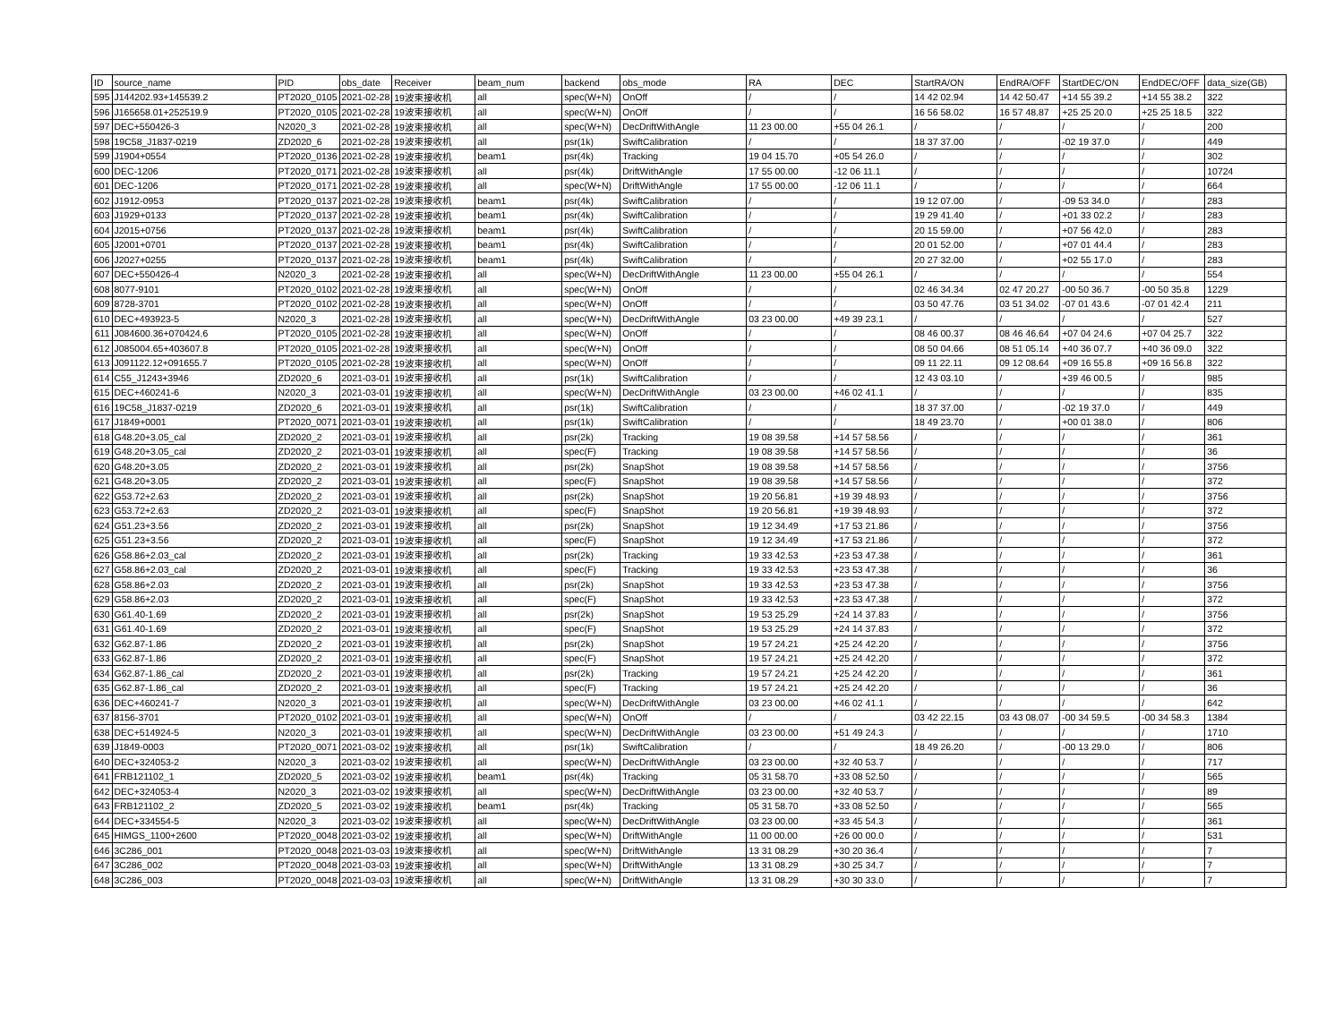| ID | source_name | PID | obs_date | Receiver | beam_num | backend | obs_mode | RA | DEC | StartRA/ON | EndRA/OFF | StartDEC/ON | EndDEC/OFF | data_size(GB) |
| --- | --- | --- | --- | --- | --- | --- | --- | --- | --- | --- | --- | --- | --- | --- |
| 595 | J144202.93+145539.2 | PT2020_0105 | 2021-02-28 | 19波束接收机 | all | spec(W+N) | OnOff | / | / | 14 42 02.94 | 14 42 50.47 | +14 55 39.2 | +14 55 38.2 | 322 |
| 596 | J165658.01+252519.9 | PT2020_0105 | 2021-02-28 | 19波束接收机 | all | spec(W+N) | OnOff | / | / | 16 56 58.02 | 16 57 48.87 | +25 25 20.0 | +25 25 18.5 | 322 |
| 597 | DEC+550426-3 | N2020_3 | 2021-02-28 | 19波束接收机 | all | spec(W+N) | DecDriftWithAngle | 11 23 00.00 | +55 04 26.1 | / | / | / | / | 200 |
| 598 | 19C58_J1837-0219 | ZD2020_6 | 2021-02-28 | 19波束接收机 | all | psr(1k) | SwiftCalibration | / | / | 18 37 37.00 | / | -02 19 37.0 | / | 449 |
| 599 | J1904+0554 | PT2020_0136 | 2021-02-28 | 19波束接收机 | beam1 | psr(4k) | Tracking | 19 04 15.70 | +05 54 26.0 | / | / | / | / | 302 |
| 600 | DEC-1206 | PT2020_0171 | 2021-02-28 | 19波束接收机 | all | psr(4k) | DriftWithAngle | 17 55 00.00 | -12 06 11.1 | / | / | / | / | 10724 |
| 601 | DEC-1206 | PT2020_0171 | 2021-02-28 | 19波束接收机 | all | spec(W+N) | DriftWithAngle | 17 55 00.00 | -12 06 11.1 | / | / | / | / | 664 |
| 602 | J1912-0953 | PT2020_0137 | 2021-02-28 | 19波束接收机 | beam1 | psr(4k) | SwiftCalibration | / | / | 19 12 07.00 | / | -09 53 34.0 | / | 283 |
| 603 | J1929+0133 | PT2020_0137 | 2021-02-28 | 19波束接收机 | beam1 | psr(4k) | SwiftCalibration | / | / | 19 29 41.40 | / | +01 33 02.2 | / | 283 |
| 604 | J2015+0756 | PT2020_0137 | 2021-02-28 | 19波束接收机 | beam1 | psr(4k) | SwiftCalibration | / | / | 20 15 59.00 | / | +07 56 42.0 | / | 283 |
| 605 | J2001+0701 | PT2020_0137 | 2021-02-28 | 19波束接收机 | beam1 | psr(4k) | SwiftCalibration | / | / | 20 01 52.00 | / | +07 01 44.4 | / | 283 |
| 606 | J2027+0255 | PT2020_0137 | 2021-02-28 | 19波束接收机 | beam1 | psr(4k) | SwiftCalibration | / | / | 20 27 32.00 | / | +02 55 17.0 | / | 283 |
| 607 | DEC+550426-4 | N2020_3 | 2021-02-28 | 19波束接收机 | all | spec(W+N) | DecDriftWithAngle | 11 23 00.00 | +55 04 26.1 | / | / | / | / | 554 |
| 608 | 8077-9101 | PT2020_0102 | 2021-02-28 | 19波束接收机 | all | spec(W+N) | OnOff | / | / | 02 46 34.34 | 02 47 20.27 | -00 50 36.7 | -00 50 35.8 | 1229 |
| 609 | 8728-3701 | PT2020_0102 | 2021-02-28 | 19波束接收机 | all | spec(W+N) | OnOff | / | / | 03 50 47.76 | 03 51 34.02 | -07 01 43.6 | -07 01 42.4 | 211 |
| 610 | DEC+493923-5 | N2020_3 | 2021-02-28 | 19波束接收机 | all | spec(W+N) | DecDriftWithAngle | 03 23 00.00 | +49 39 23.1 | / | / | / | / | 527 |
| 611 | J084600.36+070424.6 | PT2020_0105 | 2021-02-28 | 19波束接收机 | all | spec(W+N) | OnOff | / | / | 08 46 00.37 | 08 46 46.64 | +07 04 24.6 | +07 04 25.7 | 322 |
| 612 | J085004.65+403607.8 | PT2020_0105 | 2021-02-28 | 19波束接收机 | all | spec(W+N) | OnOff | / | / | 08 50 04.66 | 08 51 05.14 | +40 36 07.7 | +40 36 09.0 | 322 |
| 613 | J091122.12+091655.7 | PT2020_0105 | 2021-02-28 | 19波束接收机 | all | spec(W+N) | OnOff | / | / | 09 11 22.11 | 09 12 08.64 | +09 16 55.8 | +09 16 56.8 | 322 |
| 614 | C55_J1243+3946 | ZD2020_6 | 2021-03-01 | 19波束接收机 | all | psr(1k) | SwiftCalibration | / | / | 12 43 03.10 | / | +39 46 00.5 | / | 985 |
| 615 | DEC+460241-6 | N2020_3 | 2021-03-01 | 19波束接收机 | all | spec(W+N) | DecDriftWithAngle | 03 23 00.00 | +46 02 41.1 | / | / | / | / | 835 |
| 616 | 19C58_J1837-0219 | ZD2020_6 | 2021-03-01 | 19波束接收机 | all | psr(1k) | SwiftCalibration | / | / | 18 37 37.00 | / | -02 19 37.0 | / | 449 |
| 617 | J1849+0001 | PT2020_0071 | 2021-03-01 | 19波束接收机 | all | psr(1k) | SwiftCalibration | / | / | 18 49 23.70 | / | +00 01 38.0 | / | 806 |
| 618 | G48.20+3.05_cal | ZD2020_2 | 2021-03-01 | 19波束接收机 | all | psr(2k) | Tracking | 19 08 39.58 | +14 57 58.56 | / | / | / | / | 361 |
| 619 | G48.20+3.05_cal | ZD2020_2 | 2021-03-01 | 19波束接收机 | all | spec(F) | Tracking | 19 08 39.58 | +14 57 58.56 | / | / | / | / | 36 |
| 620 | G48.20+3.05 | ZD2020_2 | 2021-03-01 | 19波束接收机 | all | psr(2k) | SnapShot | 19 08 39.58 | +14 57 58.56 | / | / | / | / | 3756 |
| 621 | G48.20+3.05 | ZD2020_2 | 2021-03-01 | 19波束接收机 | all | spec(F) | SnapShot | 19 08 39.58 | +14 57 58.56 | / | / | / | / | 372 |
| 622 | G53.72+2.63 | ZD2020_2 | 2021-03-01 | 19波束接收机 | all | psr(2k) | SnapShot | 19 20 56.81 | +19 39 48.93 | / | / | / | / | 3756 |
| 623 | G53.72+2.63 | ZD2020_2 | 2021-03-01 | 19波束接收机 | all | spec(F) | SnapShot | 19 20 56.81 | +19 39 48.93 | / | / | / | / | 372 |
| 624 | G51.23+3.56 | ZD2020_2 | 2021-03-01 | 19波束接收机 | all | psr(2k) | SnapShot | 19 12 34.49 | +17 53 21.86 | / | / | / | / | 3756 |
| 625 | G51.23+3.56 | ZD2020_2 | 2021-03-01 | 19波束接收机 | all | spec(F) | SnapShot | 19 12 34.49 | +17 53 21.86 | / | / | / | / | 372 |
| 626 | G58.86+2.03_cal | ZD2020_2 | 2021-03-01 | 19波束接收机 | all | psr(2k) | Tracking | 19 33 42.53 | +23 53 47.38 | / | / | / | / | 361 |
| 627 | G58.86+2.03_cal | ZD2020_2 | 2021-03-01 | 19波束接收机 | all | spec(F) | Tracking | 19 33 42.53 | +23 53 47.38 | / | / | / | / | 36 |
| 628 | G58.86+2.03 | ZD2020_2 | 2021-03-01 | 19波束接收机 | all | psr(2k) | SnapShot | 19 33 42.53 | +23 53 47.38 | / | / | / | / | 3756 |
| 629 | G58.86+2.03 | ZD2020_2 | 2021-03-01 | 19波束接收机 | all | spec(F) | SnapShot | 19 33 42.53 | +23 53 47.38 | / | / | / | / | 372 |
| 630 | G61.40-1.69 | ZD2020_2 | 2021-03-01 | 19波束接收机 | all | psr(2k) | SnapShot | 19 53 25.29 | +24 14 37.83 | / | / | / | / | 3756 |
| 631 | G61.40-1.69 | ZD2020_2 | 2021-03-01 | 19波束接收机 | all | spec(F) | SnapShot | 19 53 25.29 | +24 14 37.83 | / | / | / | / | 372 |
| 632 | G62.87-1.86 | ZD2020_2 | 2021-03-01 | 19波束接收机 | all | psr(2k) | SnapShot | 19 57 24.21 | +25 24 42.20 | / | / | / | / | 3756 |
| 633 | G62.87-1.86 | ZD2020_2 | 2021-03-01 | 19波束接收机 | all | spec(F) | SnapShot | 19 57 24.21 | +25 24 42.20 | / | / | / | / | 372 |
| 634 | G62.87-1.86_cal | ZD2020_2 | 2021-03-01 | 19波束接收机 | all | psr(2k) | Tracking | 19 57 24.21 | +25 24 42.20 | / | / | / | / | 361 |
| 635 | G62.87-1.86_cal | ZD2020_2 | 2021-03-01 | 19波束接收机 | all | spec(F) | Tracking | 19 57 24.21 | +25 24 42.20 | / | / | / | / | 36 |
| 636 | DEC+460241-7 | N2020_3 | 2021-03-01 | 19波束接收机 | all | spec(W+N) | DecDriftWithAngle | 03 23 00.00 | +46 02 41.1 | / | / | / | / | 642 |
| 637 | 8156-3701 | PT2020_0102 | 2021-03-01 | 19波束接收机 | all | spec(W+N) | OnOff | / | / | 03 42 22.15 | 03 43 08.07 | -00 34 59.5 | -00 34 58.3 | 1384 |
| 638 | DEC+514924-5 | N2020_3 | 2021-03-01 | 19波束接收机 | all | spec(W+N) | DecDriftWithAngle | 03 23 00.00 | +51 49 24.3 | / | / | / | / | 1710 |
| 639 | J1849-0003 | PT2020_0071 | 2021-03-02 | 19波束接收机 | all | psr(1k) | SwiftCalibration | / | / | 18 49 26.20 | / | -00 13 29.0 | / | 806 |
| 640 | DEC+324053-2 | N2020_3 | 2021-03-02 | 19波束接收机 | all | spec(W+N) | DecDriftWithAngle | 03 23 00.00 | +32 40 53.7 | / | / | / | / | 717 |
| 641 | FRB121102_1 | ZD2020_5 | 2021-03-02 | 19波束接收机 | beam1 | psr(4k) | Tracking | 05 31 58.70 | +33 08 52.50 | / | / | / | / | 565 |
| 642 | DEC+324053-4 | N2020_3 | 2021-03-02 | 19波束接收机 | all | spec(W+N) | DecDriftWithAngle | 03 23 00.00 | +32 40 53.7 | / | / | / | / | 89 |
| 643 | FRB121102_2 | ZD2020_5 | 2021-03-02 | 19波束接收机 | beam1 | psr(4k) | Tracking | 05 31 58.70 | +33 08 52.50 | / | / | / | / | 565 |
| 644 | DEC+334554-5 | N2020_3 | 2021-03-02 | 19波束接收机 | all | spec(W+N) | DecDriftWithAngle | 03 23 00.00 | +33 45 54.3 | / | / | / | / | 361 |
| 645 | HIMGS_1100+2600 | PT2020_0048 | 2021-03-02 | 19波束接收机 | all | spec(W+N) | DriftWithAngle | 11 00 00.00 | +26 00 00.0 | / | / | / | / | 531 |
| 646 | 3C286_001 | PT2020_0048 | 2021-03-03 | 19波束接收机 | all | spec(W+N) | DriftWithAngle | 13 31 08.29 | +30 20 36.4 | / | / | / | / | 7 |
| 647 | 3C286_002 | PT2020_0048 | 2021-03-03 | 19波束接收机 | all | spec(W+N) | DriftWithAngle | 13 31 08.29 | +30 25 34.7 | / | / | / | / | 7 |
| 648 | 3C286_003 | PT2020_0048 | 2021-03-03 | 19波束接收机 | all | spec(W+N) | DriftWithAngle | 13 31 08.29 | +30 30 33.0 | / | / | / | / | 7 |